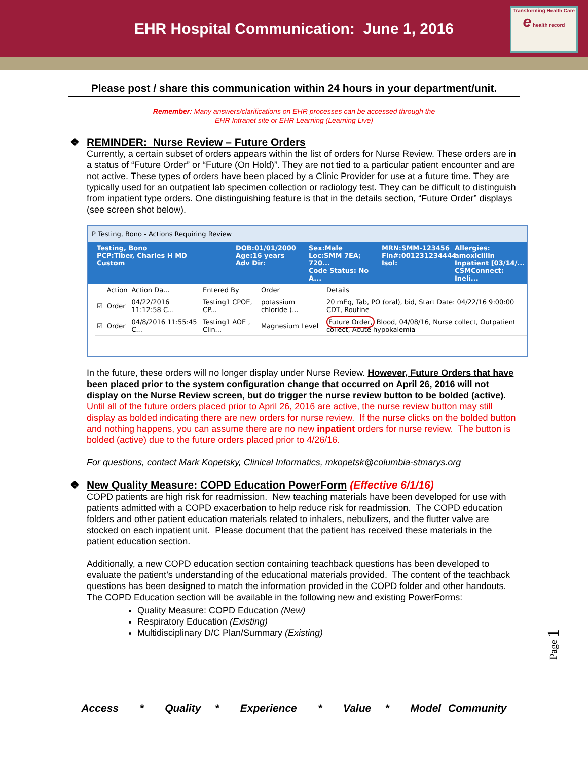EHR Hospital Communication: June 1, 2016
Transforming Health Care
e health record
Please post / share this communication within 24 hours in your department/unit.
Remember: Many answers/clarifications on EHR processes can be accessed through the
EHR Intranet site or EHR Learning (Learning Live)
❖ REMINDER: Nurse Review – Future Orders
Currently, a certain subset of orders appears within the list of orders for Nurse Review. These orders are in a status of “Future Order” or “Future (On Hold)”. They are not tied to a particular patient encounter and are not active. These types of orders have been placed by a Clinic Provider for use at a future time. They are typically used for an outpatient lab specimen collection or radiology test. They can be difficult to distinguish from inpatient type orders. One distinguishing feature is that in the details section, “Future Order” displays (see screen shot below).
P Testing, Bono - Actions Requiring Review
Testing, Bono
PCP:Tiber, Charles H MD
Custom DOB:01/01/2000
Age:16 years
Adv Dir: Sex:Male
Loc:SMM 7EA; 720...
Code Status: No A... MRN:SMM-123456
Fin#:001231234444
Isol: Allergies: amoxicillin
Inpatient [03/14/...
CSMConnect: Ineli...
| | Action | Action Da... | Entered By | Order | Details |
| ☑ | Order | 04/22/2016 11:12:58 C... | Testing1 CPOE, CP... | potassium chloride (... | 20 mEq, Tab, PO (oral), bid, Start Date: 04/22/16 9:00:00 CDT, Routine |
| ☑ | Order | 04/8/2016 11:55:45 C... | Testing1 AOE , Clin... | Magnesium Level | Future Order, Blood, 04/08/16, Nurse collect, Outpatient collect, Acute hypokalemia |
In the future, these orders will no longer display under Nurse Review. However, Future Orders that have been placed prior to the system configuration change that occurred on April 26, 2016 will not display on the Nurse Review screen, but do trigger the nurse review button to be bolded (active). Until all of the future orders placed prior to April 26, 2016 are active, the nurse review button may still display as bolded indicating there are new orders for nurse review. If the nurse clicks on the bolded button and nothing happens, you can assume there are no new inpatient orders for nurse review. The button is bolded (active) due to the future orders placed prior to 4/26/16.
For questions, contact Mark Kopetsky, Clinical Informatics, mkopetsk@columbia-stmarys.org
❖ New Quality Measure: COPD Education PowerForm (Effective 6/1/16)
COPD patients are high risk for readmission. New teaching materials have been developed for use with patients admitted with a COPD exacerbation to help reduce risk for readmission. The COPD education folders and other patient education materials related to inhalers, nebulizers, and the flutter valve are stocked on each inpatient unit. Please document that the patient has received these materials in the patient education section.
Additionally, a new COPD education section containing teachback questions has been developed to evaluate the patient’s understanding of the educational materials provided. The content of the teachback questions has been designed to match the information provided in the COPD folder and other handouts. The COPD Education section will be available in the following new and existing PowerForms:
Quality Measure: COPD Education (New)
Respiratory Education (Existing)
Multidisciplinary D/C Plan/Summary (Existing)
Page 1
Access * Quality * Experience * Value * Model Community